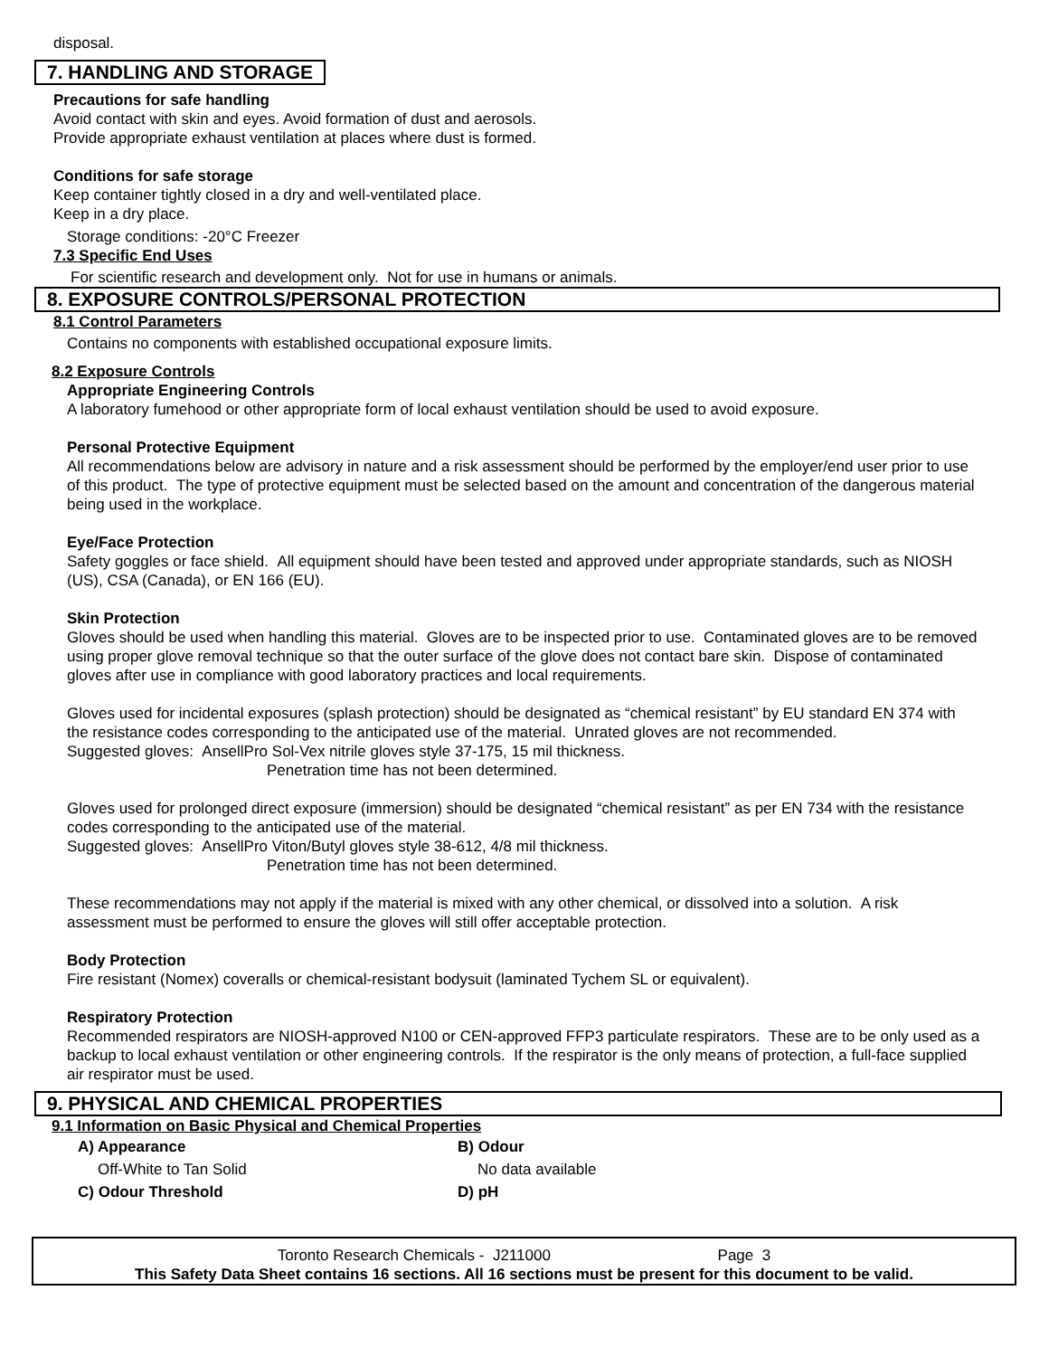disposal.
7. HANDLING AND STORAGE
Precautions for safe handling
Avoid contact with skin and eyes. Avoid formation of dust and aerosols.
Provide appropriate exhaust ventilation at places where dust is formed.
Conditions for safe storage
Keep container tightly closed in a dry and well-ventilated place.
Keep in a dry place.
Storage conditions: -20°C Freezer
7.3 Specific End Uses
For scientific research and development only. Not for use in humans or animals.
8. EXPOSURE CONTROLS/PERSONAL PROTECTION
8.1 Control Parameters
Contains no components with established occupational exposure limits.
8.2 Exposure Controls
Appropriate Engineering Controls
A laboratory fumehood or other appropriate form of local exhaust ventilation should be used to avoid exposure.
Personal Protective Equipment
All recommendations below are advisory in nature and a risk assessment should be performed by the employer/end user prior to use of this product. The type of protective equipment must be selected based on the amount and concentration of the dangerous material being used in the workplace.
Eye/Face Protection
Safety goggles or face shield. All equipment should have been tested and approved under appropriate standards, such as NIOSH (US), CSA (Canada), or EN 166 (EU).
Skin Protection
Gloves should be used when handling this material. Gloves are to be inspected prior to use. Contaminated gloves are to be removed using proper glove removal technique so that the outer surface of the glove does not contact bare skin. Dispose of contaminated gloves after use in compliance with good laboratory practices and local requirements.
Gloves used for incidental exposures (splash protection) should be designated as “chemical resistant” by EU standard EN 374 with the resistance codes corresponding to the anticipated use of the material. Unrated gloves are not recommended.
Suggested gloves: AnsellPro Sol-Vex nitrile gloves style 37-175, 15 mil thickness.
Penetration time has not been determined.
Gloves used for prolonged direct exposure (immersion) should be designated “chemical resistant” as per EN 734 with the resistance codes corresponding to the anticipated use of the material.
Suggested gloves: AnsellPro Viton/Butyl gloves style 38-612, 4/8 mil thickness.
Penetration time has not been determined.
These recommendations may not apply if the material is mixed with any other chemical, or dissolved into a solution. A risk assessment must be performed to ensure the gloves will still offer acceptable protection.
Body Protection
Fire resistant (Nomex) coveralls or chemical-resistant bodysuit (laminated Tychem SL or equivalent).
Respiratory Protection
Recommended respirators are NIOSH-approved N100 or CEN-approved FFP3 particulate respirators. These are to be only used as a backup to local exhaust ventilation or other engineering controls. If the respirator is the only means of protection, a full-face supplied air respirator must be used.
9. PHYSICAL AND CHEMICAL PROPERTIES
9.1 Information on Basic Physical and Chemical Properties
A) Appearance B) Odour
Off-White to Tan Solid No data available
C) Odour Threshold D) pH
Toronto Research Chemicals - J211000 Page 3
This Safety Data Sheet contains 16 sections. All 16 sections must be present for this document to be valid.